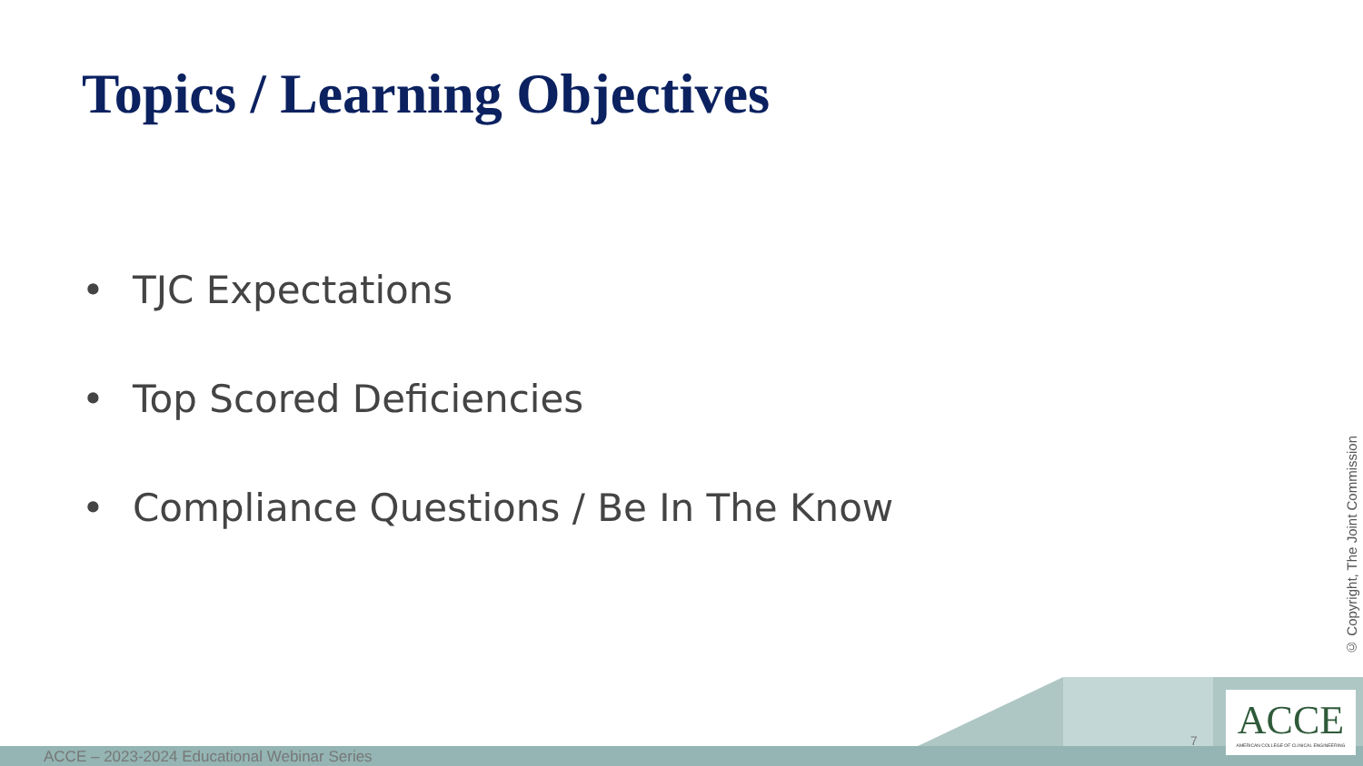Topics / Learning Objectives
• TJC Expectations
• Top Scored Deficiencies
• Compliance Questions / Be In The Know
© Copyright, The Joint Commission
ACCE – 2023-2024 Educational Webinar Series
7
ACCE
AMERICAN COLLEGE OF CLINICAL ENGINEERING